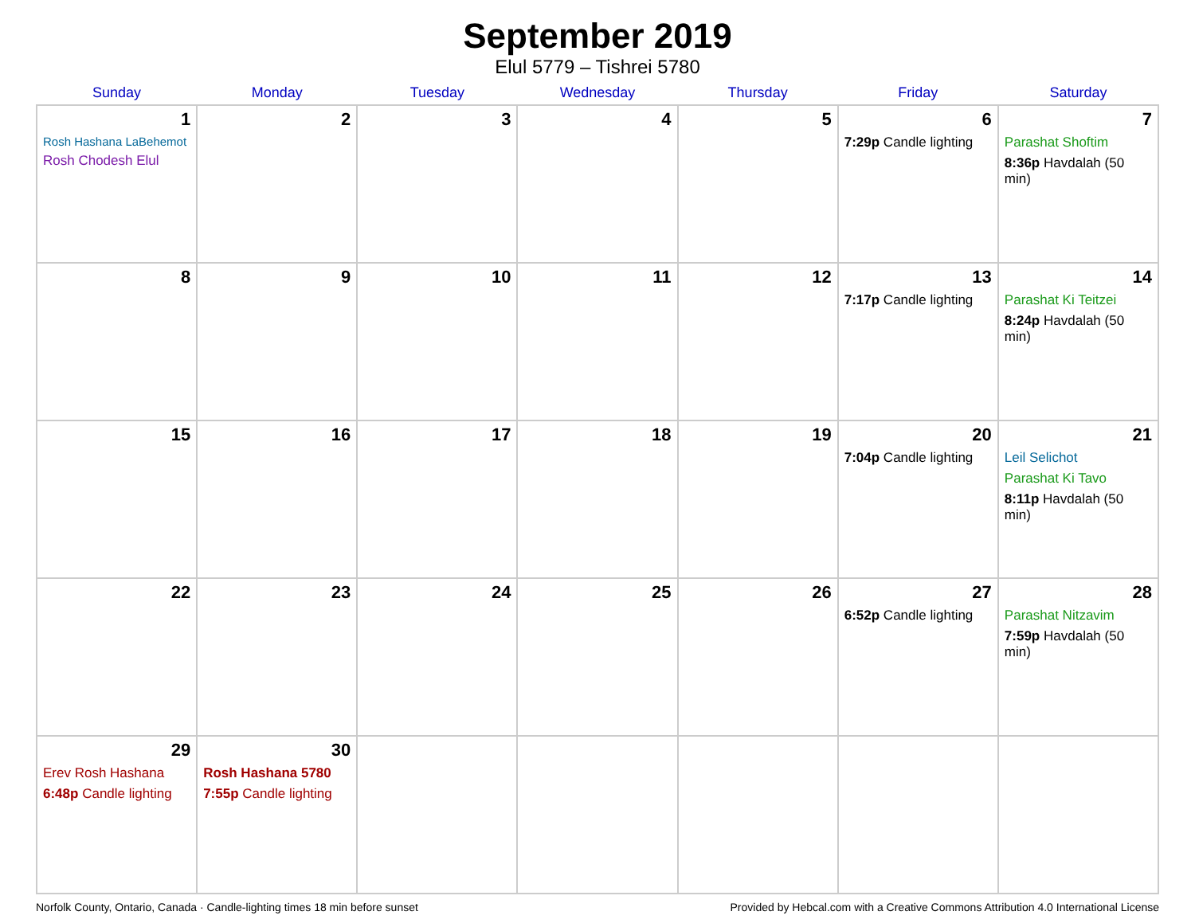September 2019
Elul 5779 – Tishrei 5780
| Sunday | Monday | Tuesday | Wednesday | Thursday | Friday | Saturday |
| --- | --- | --- | --- | --- | --- | --- |
| 1 Rosh Hashana LaBehemot Rosh Chodesh Elul | 2 | 3 | 4 | 5 | 6 7:29p Candle lighting | 7 Parashat Shoftim 8:36p Havdalah (50 min) |
| 8 | 9 | 10 | 11 | 12 | 13 7:17p Candle lighting | 14 Parashat Ki Teitzei 8:24p Havdalah (50 min) |
| 15 | 16 | 17 | 18 | 19 | 20 7:04p Candle lighting | 21 Leil Selichot Parashat Ki Tavo 8:11p Havdalah (50 min) |
| 22 | 23 | 24 | 25 | 26 | 27 6:52p Candle lighting | 28 Parashat Nitzavim 7:59p Havdalah (50 min) |
| 29 Erev Rosh Hashana 6:48p Candle lighting | 30 Rosh Hashana 5780 7:55p Candle lighting | | | | | |
Norfolk County, Ontario, Canada · Candle-lighting times 18 min before sunset Provided by Hebcal.com with a Creative Commons Attribution 4.0 International License